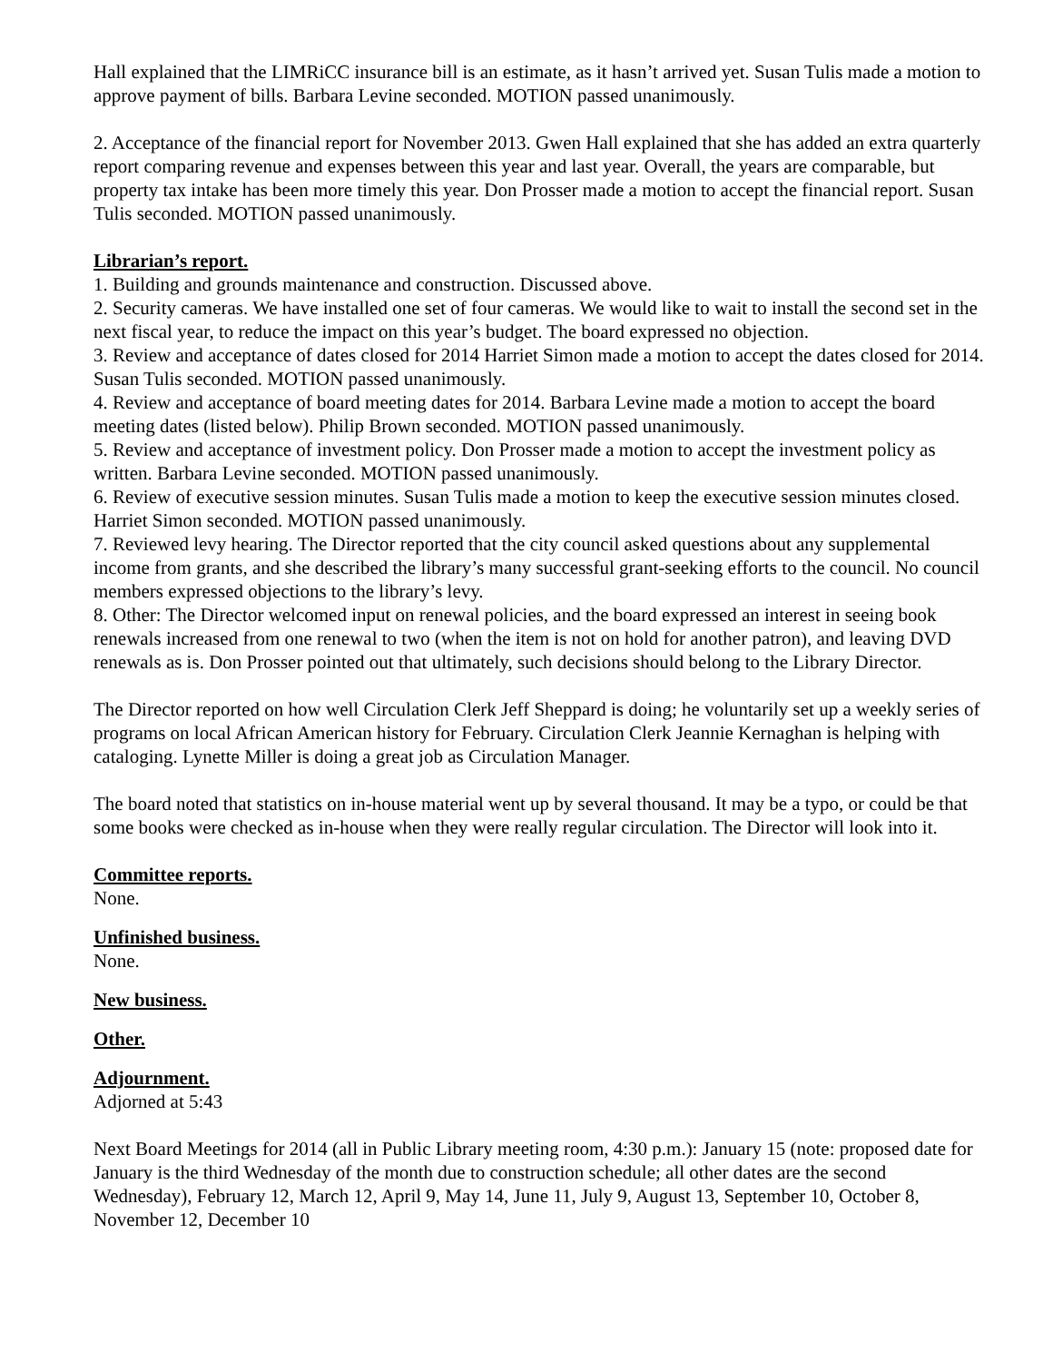Hall explained that the LIMRiCC insurance bill is an estimate, as it hasn’t arrived yet. Susan Tulis made a motion to approve payment of bills. Barbara Levine seconded. MOTION passed unanimously.
2. Acceptance of the financial report for November 2013. Gwen Hall explained that she has added an extra quarterly report comparing revenue and expenses between this year and last year. Overall, the years are comparable, but property tax intake has been more timely this year. Don Prosser made a motion to accept the financial report. Susan Tulis seconded. MOTION passed unanimously.
Librarian’s report.
1. Building and grounds maintenance and construction. Discussed above.
2. Security cameras. We have installed one set of four cameras. We would like to wait to install the second set in the next fiscal year, to reduce the impact on this year’s budget. The board expressed no objection.
3. Review and acceptance of dates closed for 2014 Harriet Simon made a motion to accept the dates closed for 2014. Susan Tulis seconded. MOTION passed unanimously.
4. Review and acceptance of board meeting dates for 2014. Barbara Levine made a motion to accept the board meeting dates (listed below). Philip Brown seconded. MOTION passed unanimously.
5. Review and acceptance of investment policy. Don Prosser made a motion to accept the investment policy as written. Barbara Levine seconded. MOTION passed unanimously.
6. Review of executive session minutes. Susan Tulis made a motion to keep the executive session minutes closed. Harriet Simon seconded. MOTION passed unanimously.
7. Reviewed levy hearing. The Director reported that the city council asked questions about any supplemental income from grants, and she described the library’s many successful grant-seeking efforts to the council. No council members expressed objections to the library’s levy.
8. Other: The Director welcomed input on renewal policies, and the board expressed an interest in seeing book renewals increased from one renewal to two (when the item is not on hold for another patron), and leaving DVD renewals as is. Don Prosser pointed out that ultimately, such decisions should belong to the Library Director.
The Director reported on how well Circulation Clerk Jeff Sheppard is doing; he voluntarily set up a weekly series of programs on local African American history for February. Circulation Clerk Jeannie Kernaghan is helping with cataloging. Lynette Miller is doing a great job as Circulation Manager.
The board noted that statistics on in-house material went up by several thousand. It may be a typo, or could be that some books were checked as in-house when they were really regular circulation. The Director will look into it.
Committee reports.
None.
Unfinished business.
None.
New business.
Other.
Adjournment.
Adjorned at 5:43
Next Board Meetings for 2014 (all in Public Library meeting room, 4:30 p.m.): January 15 (note: proposed date for January is the third Wednesday of the month due to construction schedule; all other dates are the second Wednesday), February 12, March 12, April 9, May 14, June 11, July 9, August 13, September 10, October 8, November 12, December 10